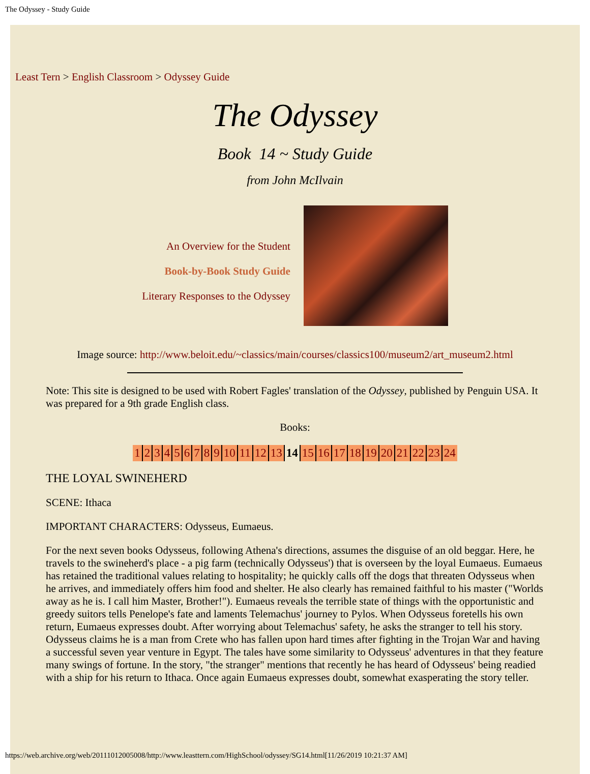The Odyssey - Study Guide
Least Tern > English Classroom > Odyssey Guide
The Odyssey
Book 14 ~ Study Guide
from John McIlvain
An Overview for the Student
Book-by-Book Study Guide
Literary Responses to the Odyssey
Image source: http://www.beloit.edu/~classics/main/courses/classics100/museum2/art_museum2.html
Note: This site is designed to be used with Robert Fagles' translation of the Odyssey, published by Penguin USA. It was prepared for a 9th grade English class.
Books:
| 1 | 2 | 3 | 4 | 5 | 6 | 7 | 8 | 9 | 10 | 11 | 12 | 13 | 14 | 15 | 16 | 17 | 18 | 19 | 20 | 21 | 22 | 23 | 24 |
THE LOYAL SWINEHERD
SCENE: Ithaca
IMPORTANT CHARACTERS: Odysseus, Eumaeus.
For the next seven books Odysseus, following Athena's directions, assumes the disguise of an old beggar. Here, he travels to the swineherd's place - a pig farm (technically Odysseus') that is overseen by the loyal Eumaeus. Eumaeus has retained the traditional values relating to hospitality; he quickly calls off the dogs that threaten Odysseus when he arrives, and immediately offers him food and shelter. He also clearly has remained faithful to his master ("Worlds away as he is. I call him Master, Brother!"). Eumaeus reveals the terrible state of things with the opportunistic and greedy suitors tells Penelope's fate and laments Telemachus' journey to Pylos. When Odysseus foretells his own return, Eumaeus expresses doubt. After worrying about Telemachus' safety, he asks the stranger to tell his story. Odysseus claims he is a man from Crete who has fallen upon hard times after fighting in the Trojan War and having a successful seven year venture in Egypt. The tales have some similarity to Odysseus' adventures in that they feature many swings of fortune. In the story, "the stranger" mentions that recently he has heard of Odysseus' being readied with a ship for his return to Ithaca. Once again Eumaeus expresses doubt, somewhat exasperating the story teller.
https://web.archive.org/web/20111012005008/http://www.leasttern.com/HighSchool/odyssey/SG14.html[11/26/2019 10:21:37 AM]